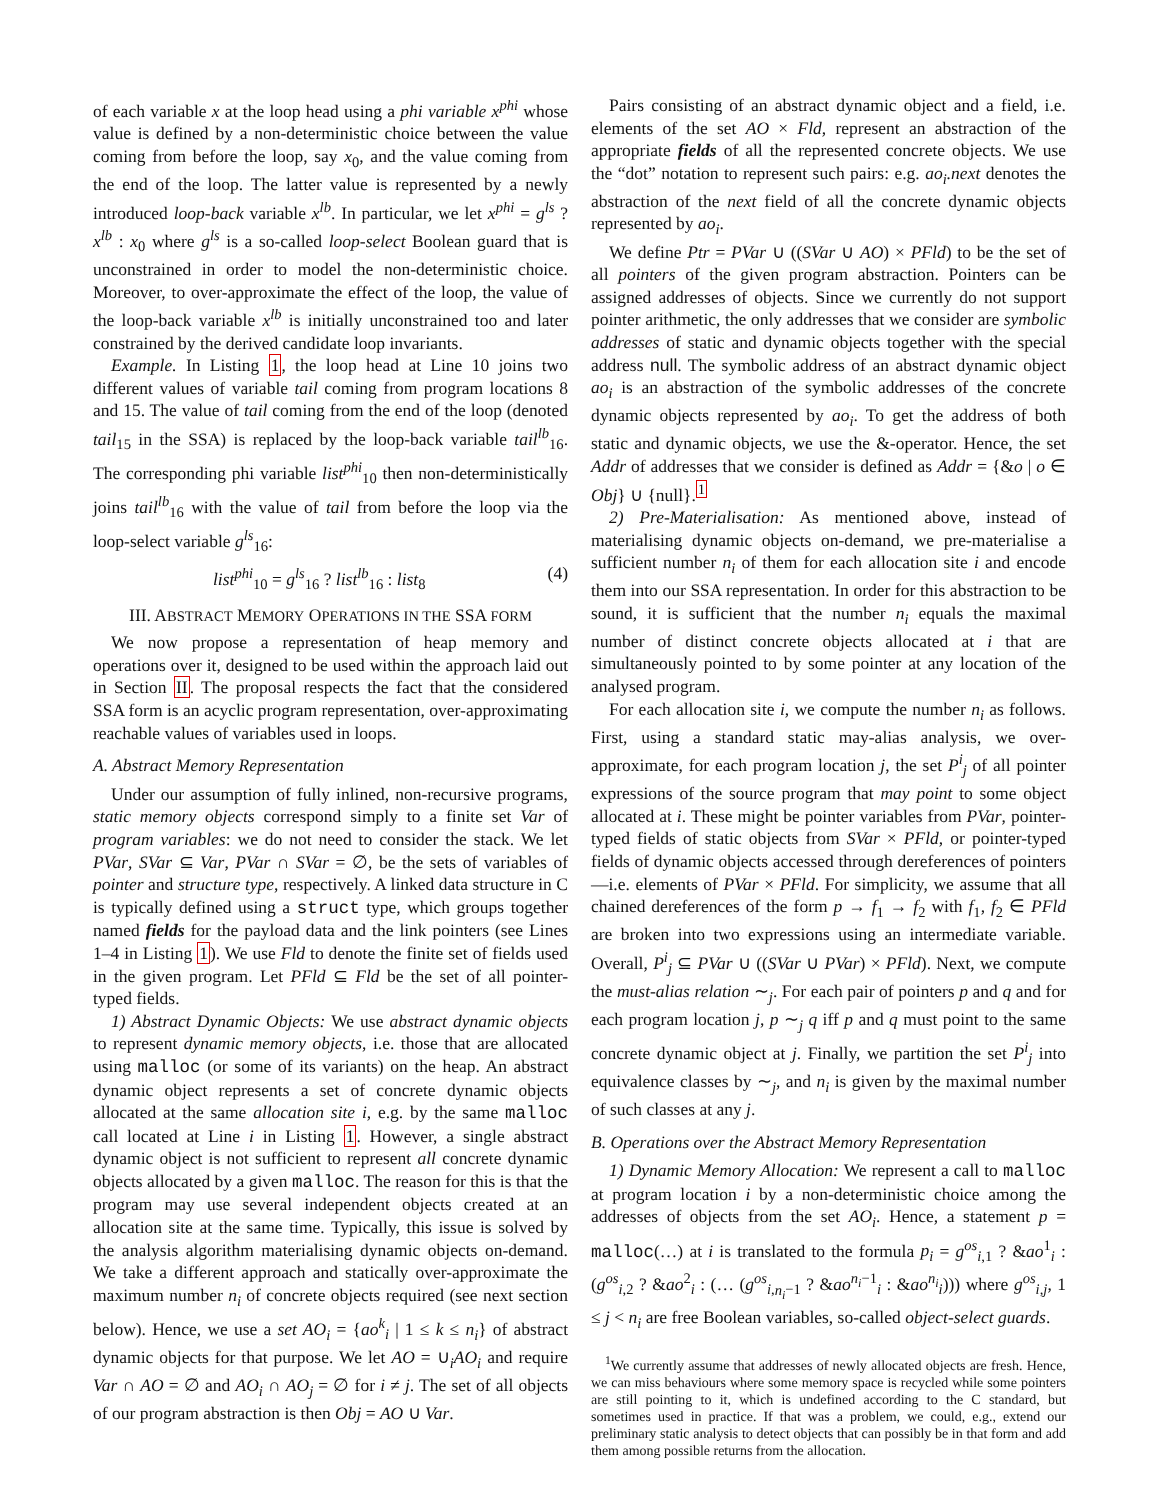of each variable x at the loop head using a phi variable x<sup>phi</sup> whose value is defined by a non-deterministic choice between the value coming from before the loop, say x<sub>0</sub>, and the value coming from the end of the loop. The latter value is represented by a newly introduced loop-back variable x<sup>lb</sup>. In particular, we let x<sup>phi</sup> = g<sup>ls</sup> ? x<sup>lb</sup> : x<sub>0</sub> where g<sup>ls</sup> is a so-called loop-select Boolean guard that is unconstrained in order to model the non-deterministic choice. Moreover, to over-approximate the effect of the loop, the value of the loop-back variable x<sup>lb</sup> is initially unconstrained too and later constrained by the derived candidate loop invariants.
Example. In Listing 1, the loop head at Line 10 joins two different values of variable tail coming from program locations 8 and 15. The value of tail coming from the end of the loop (denoted tail<sub>15</sub> in the SSA) is replaced by the loop-back variable tail<sup>lb</sup><sub>16</sub>. The corresponding phi variable list<sup>phi</sup><sub>10</sub> then non-deterministically joins tail<sup>lb</sup><sub>16</sub> with the value of tail from before the loop via the loop-select variable g<sup>ls</sup><sub>16</sub>:
list<sup>phi</sup><sub>10</sub> = g<sup>ls</sup><sub>16</sub> ? list<sup>lb</sup><sub>16</sub> : list<sub>8</sub> (4)
III. ABSTRACT MEMORY OPERATIONS IN THE SSA FORM
We now propose a representation of heap memory and operations over it, designed to be used within the approach laid out in Section II. The proposal respects the fact that the considered SSA form is an acyclic program representation, over-approximating reachable values of variables used in loops.
A. Abstract Memory Representation
Under our assumption of fully inlined, non-recursive programs, static memory objects correspond simply to a finite set Var of program variables: we do not need to consider the stack. We let PVar, SVar ⊆ Var, PVar ∩ SVar = ∅, be the sets of variables of pointer and structure type, respectively. A linked data structure in C is typically defined using a struct type, which groups together named fields for the payload data and the link pointers (see Lines 1–4 in Listing 1). We use Fld to denote the finite set of fields used in the given program. Let PFld ⊆ Fld be the set of all pointer-typed fields.
1) Abstract Dynamic Objects: We use abstract dynamic objects to represent dynamic memory objects, i.e. those that are allocated using malloc (or some of its variants) on the heap. An abstract dynamic object represents a set of concrete dynamic objects allocated at the same allocation site i, e.g. by the same malloc call located at Line i in Listing 1. However, a single abstract dynamic object is not sufficient to represent all concrete dynamic objects allocated by a given malloc. The reason for this is that the program may use several independent objects created at an allocation site at the same time. Typically, this issue is solved by the analysis algorithm materialising dynamic objects on-demand. We take a different approach and statically over-approximate the maximum number n<sub>i</sub> of concrete objects required (see next section below). Hence, we use a set AO<sub>i</sub> = {ao<sup>k</sup><sub>i</sub> | 1 ≤ k ≤ n<sub>i</sub>} of abstract dynamic objects for that purpose. We let AO = ∪<sub>i</sub>AO<sub>i</sub> and require Var ∩ AO = ∅ and AO<sub>i</sub> ∩ AO<sub>j</sub> = ∅ for i ≠ j. The set of all objects of our program abstraction is then Obj = AO ∪ Var.
Pairs consisting of an abstract dynamic object and a field, i.e. elements of the set AO × Fld, represent an abstraction of the appropriate fields of all the represented concrete objects. We use the “dot” notation to represent such pairs: e.g. ao<sub>i</sub>.next denotes the abstraction of the next field of all the concrete dynamic objects represented by ao<sub>i</sub>.
We define Ptr = PVar ∪ ((SVar ∪ AO) × PFld) to be the set of all pointers of the given program abstraction. Pointers can be assigned addresses of objects. Since we currently do not support pointer arithmetic, the only addresses that we consider are symbolic addresses of static and dynamic objects together with the special address null. The symbolic address of an abstract dynamic object ao<sub>i</sub> is an abstraction of the symbolic addresses of the concrete dynamic objects represented by ao<sub>i</sub>. To get the address of both static and dynamic objects, we use the &-operator. Hence, the set Addr of addresses that we consider is defined as Addr = {&o | o ∈ Obj} ∪ {null}.<sup>1</sup>
2) Pre-Materialisation: As mentioned above, instead of materialising dynamic objects on-demand, we pre-materialise a sufficient number n<sub>i</sub> of them for each allocation site i and encode them into our SSA representation. In order for this abstraction to be sound, it is sufficient that the number n<sub>i</sub> equals the maximal number of distinct concrete objects allocated at i that are simultaneously pointed to by some pointer at any location of the analysed program.
For each allocation site i, we compute the number n<sub>i</sub> as follows. First, using a standard static may-alias analysis, we over-approximate, for each program location j, the set P<sup>i</sup><sub>j</sub> of all pointer expressions of the source program that may point to some object allocated at i. These might be pointer variables from PVar, pointer-typed fields of static objects from SVar × PFld, or pointer-typed fields of dynamic objects accessed through dereferences of pointers—i.e. elements of PVar × PFld. For simplicity, we assume that all chained dereferences of the form p → f<sub>1</sub> → f<sub>2</sub> with f<sub>1</sub>, f<sub>2</sub> ∈ PFld are broken into two expressions using an intermediate variable. Overall, P<sup>i</sup><sub>j</sub> ⊆ PVar ∪ ((SVar ∪ PVar) × PFld). Next, we compute the must-alias relation ∼<sub>j</sub>. For each pair of pointers p and q and for each program location j, p ∼<sub>j</sub> q iff p and q must point to the same concrete dynamic object at j. Finally, we partition the set P<sup>i</sup><sub>j</sub> into equivalence classes by ∼<sub>j</sub>, and n<sub>i</sub> is given by the maximal number of such classes at any j.
B. Operations over the Abstract Memory Representation
1) Dynamic Memory Allocation: We represent a call to malloc at program location i by a non-deterministic choice among the addresses of objects from the set AO<sub>i</sub>. Hence, a statement p = malloc(…) at i is translated to the formula p<sub>i</sub> = g<sup>os</sup><sub>i,1</sub> ? &ao<sup>1</sup><sub>i</sub> : (g<sup>os</sup><sub>i,2</sub> ? &ao<sup>2</sup><sub>i</sub> : (… (g<sup>os</sup><sub>i,n<sub>i</sub>−1</sub> ? &ao<sup>n<sub>i</sub>−1</sup><sub>i</sub> : &ao<sup>n<sub>i</sub></sup><sub>i</sub>))) where g<sup>os</sup><sub>i,j</sub>, 1 ≤ j < n<sub>i</sub> are free Boolean variables, so-called object-select guards.
<sup>1</sup> We currently assume that addresses of newly allocated objects are fresh. Hence, we can miss behaviours where some memory space is recycled while some pointers are still pointing to it, which is undefined according to the C standard, but sometimes used in practice. If that was a problem, we could, e.g., extend our preliminary static analysis to detect objects that can possibly be in that form and add them among possible returns from the allocation.